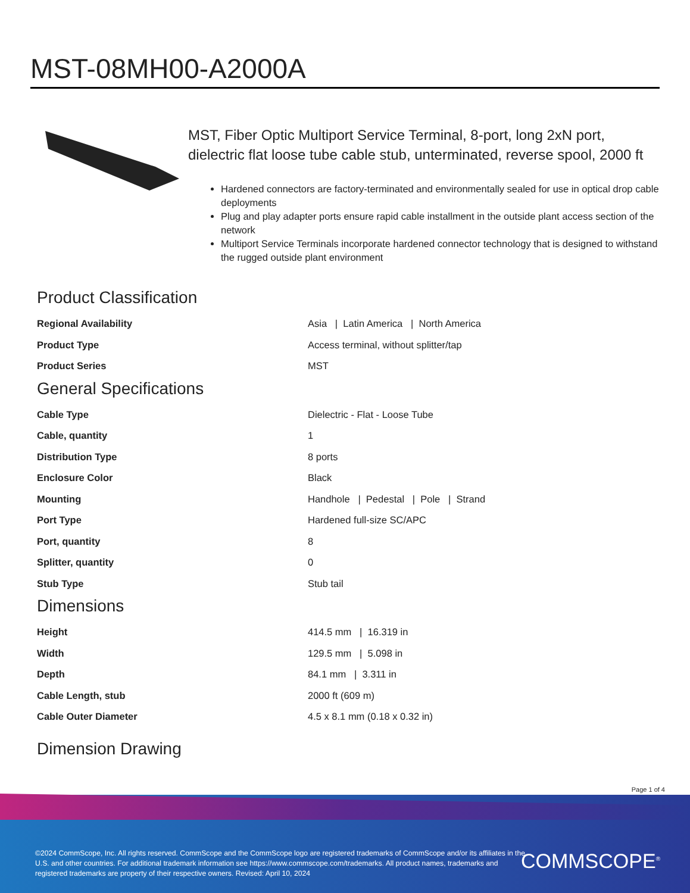MST-08MH00-A2000A
MST, Fiber Optic Multiport Service Terminal, 8-port, long 2xN port, dielectric flat loose tube cable stub, unterminated, reverse spool, 2000 ft
Hardened connectors are factory-terminated and environmentally sealed for use in optical drop cable deployments
Plug and play adapter ports ensure rapid cable installment in the outside plant access section of the network
Multiport Service Terminals incorporate hardened connector technology that is designed to withstand the rugged outside plant environment
Product Classification
| Regional Availability | Asia / Latin America / North America |
| Product Type | Access terminal, without splitter/tap |
| Product Series | MST |
General Specifications
| Cable Type | Dielectric - Flat - Loose Tube |
| Cable, quantity | 1 |
| Distribution Type | 8 ports |
| Enclosure Color | Black |
| Mounting | Handhole / Pedestal / Pole / Strand |
| Port Type | Hardened full-size SC/APC |
| Port, quantity | 8 |
| Splitter, quantity | 0 |
| Stub Type | Stub tail |
Dimensions
| Height | 414.5 mm / 16.319 in |
| Width | 129.5 mm / 5.098 in |
| Depth | 84.1 mm / 3.311 in |
| Cable Length, stub | 2000 ft (609 m) |
| Cable Outer Diameter | 4.5 x 8.1 mm (0.18 x 0.32 in) |
Dimension Drawing
Page 1 of 4
©2024 CommScope, Inc. All rights reserved. CommScope and the CommScope logo are registered trademarks of CommScope and/or its affiliates in the U.S. and other countries. For additional trademark information see https://www.commscope.com/trademarks. All product names, trademarks and registered trademarks are property of their respective owners. Revised: April 10, 2024
COMMSCOPE<sup>®</sup>